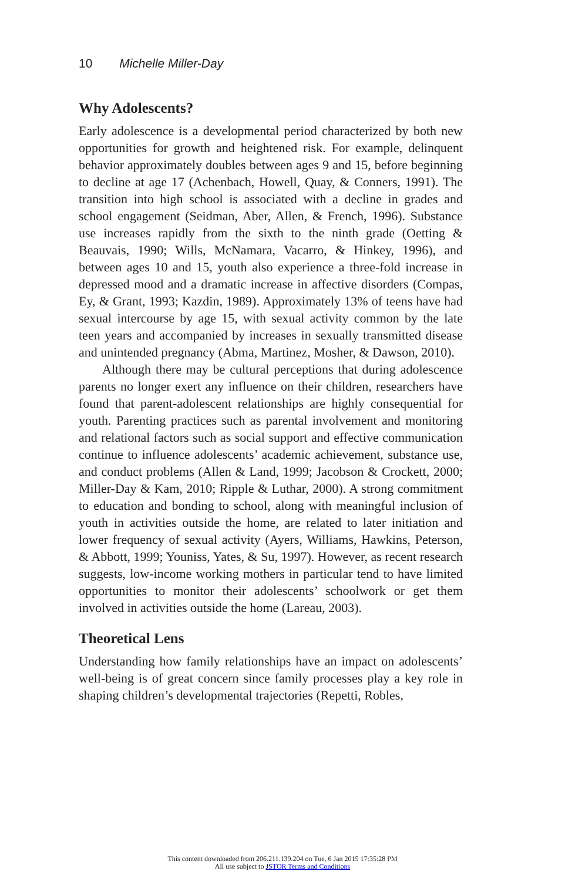10 Michelle Miller-Day
Why Adolescents?
Early adolescence is a developmental period characterized by both new opportunities for growth and heightened risk. For example, delinquent behavior approximately doubles between ages 9 and 15, before beginning to decline at age 17 (Achenbach, Howell, Quay, & Conners, 1991). The transition into high school is associated with a decline in grades and school engagement (Seidman, Aber, Allen, & French, 1996). Substance use increases rapidly from the sixth to the ninth grade (Oetting & Beauvais, 1990; Wills, McNamara, Vacarro, & Hinkey, 1996), and between ages 10 and 15, youth also experience a three-fold increase in depressed mood and a dramatic increase in affective disorders (Compas, Ey, & Grant, 1993; Kazdin, 1989). Approximately 13% of teens have had sexual intercourse by age 15, with sexual activity common by the late teen years and accompanied by increases in sexually transmitted disease and unintended pregnancy (Abma, Martinez, Mosher, & Dawson, 2010).
Although there may be cultural perceptions that during adolescence parents no longer exert any influence on their children, researchers have found that parent-adolescent relationships are highly consequential for youth. Parenting practices such as parental involvement and monitoring and relational factors such as social support and effective communication continue to influence adolescents’ academic achievement, substance use, and conduct problems (Allen & Land, 1999; Jacobson & Crockett, 2000; Miller-Day & Kam, 2010; Ripple & Luthar, 2000). A strong commitment to education and bonding to school, along with meaningful inclusion of youth in activities outside the home, are related to later initiation and lower frequency of sexual activity (Ayers, Williams, Hawkins, Peterson, & Abbott, 1999; Youniss, Yates, & Su, 1997). However, as recent research suggests, low-income working mothers in particular tend to have limited opportunities to monitor their adolescents’ schoolwork or get them involved in activities outside the home (Lareau, 2003).
Theoretical Lens
Understanding how family relationships have an impact on adolescents’ well-being is of great concern since family processes play a key role in shaping children’s developmental trajectories (Repetti, Robles,
This content downloaded from 206.211.139.204 on Tue, 6 Jan 2015 17:35:28 PM
All use subject to JSTOR Terms and Conditions